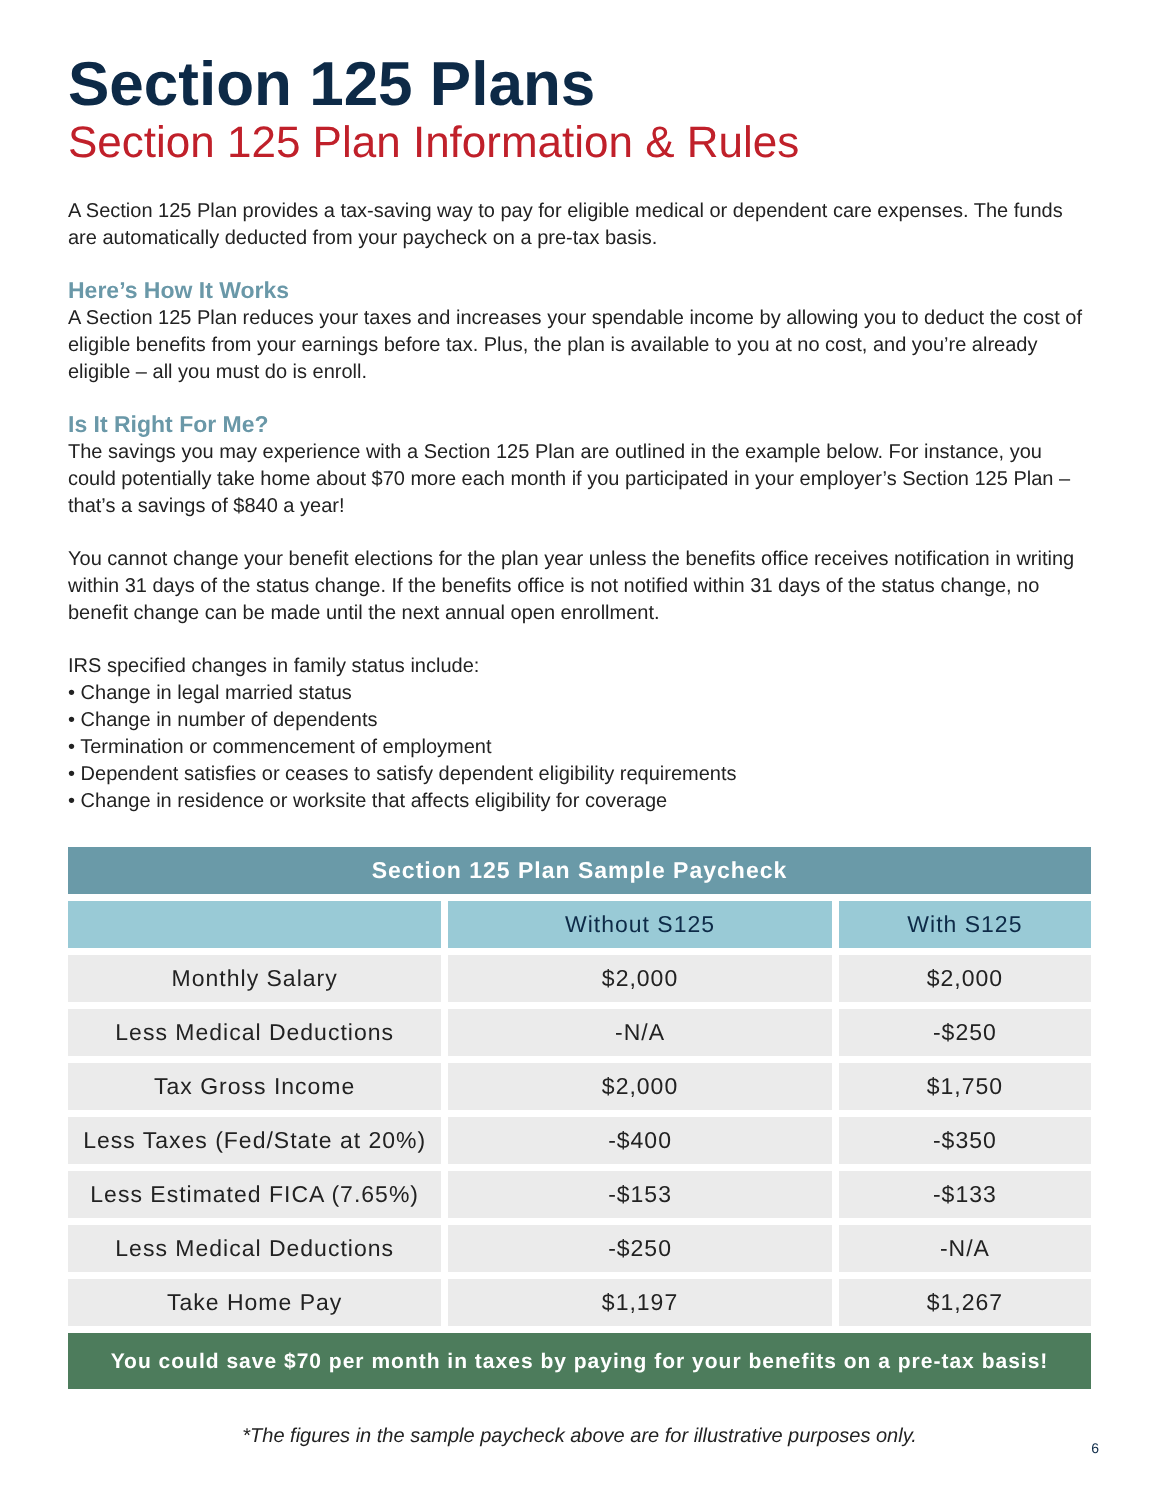Section 125 Plans
Section 125 Plan Information & Rules
A Section 125 Plan provides a tax-saving way to pay for eligible medical or dependent care expenses. The funds are automatically deducted from your paycheck on a pre-tax basis.
Here’s How It Works
A Section 125 Plan reduces your taxes and increases your spendable income by allowing you to deduct the cost of eligible benefits from your earnings before tax. Plus, the plan is available to you at no cost, and you’re already eligible – all you must do is enroll.
Is It Right For Me?
The savings you may experience with a Section 125 Plan are outlined in the example below. For instance, you could potentially take home about $70 more each month if you participated in your employer’s Section 125 Plan – that’s a savings of $840 a year!
You cannot change your benefit elections for the plan year unless the benefits office receives notification in writing within 31 days of the status change. If the benefits office is not notified within 31 days of the status change, no benefit change can be made until the next annual open enrollment.
IRS specified changes in family status include:
• Change in legal married status
• Change in number of dependents
• Termination or commencement of employment
• Dependent satisfies or ceases to satisfy dependent eligibility requirements
• Change in residence or worksite that affects eligibility for coverage
| Section 125 Plan Sample Paycheck | | |
| --- | --- | --- |
| | Without S125 | With S125 |
| Monthly Salary | $2,000 | $2,000 |
| Less Medical Deductions | -N/A | -$250 |
| Tax Gross Income | $2,000 | $1,750 |
| Less Taxes (Fed/State at 20%) | -$400 | -$350 |
| Less Estimated FICA (7.65%) | -$153 | -$133 |
| Less Medical Deductions | -$250 | -N/A |
| Take Home Pay | $1,197 | $1,267 |
| You could save $70 per month in taxes by paying for your benefits on a pre-tax basis! | | |
*The figures in the sample paycheck above are for illustrative purposes only.
6